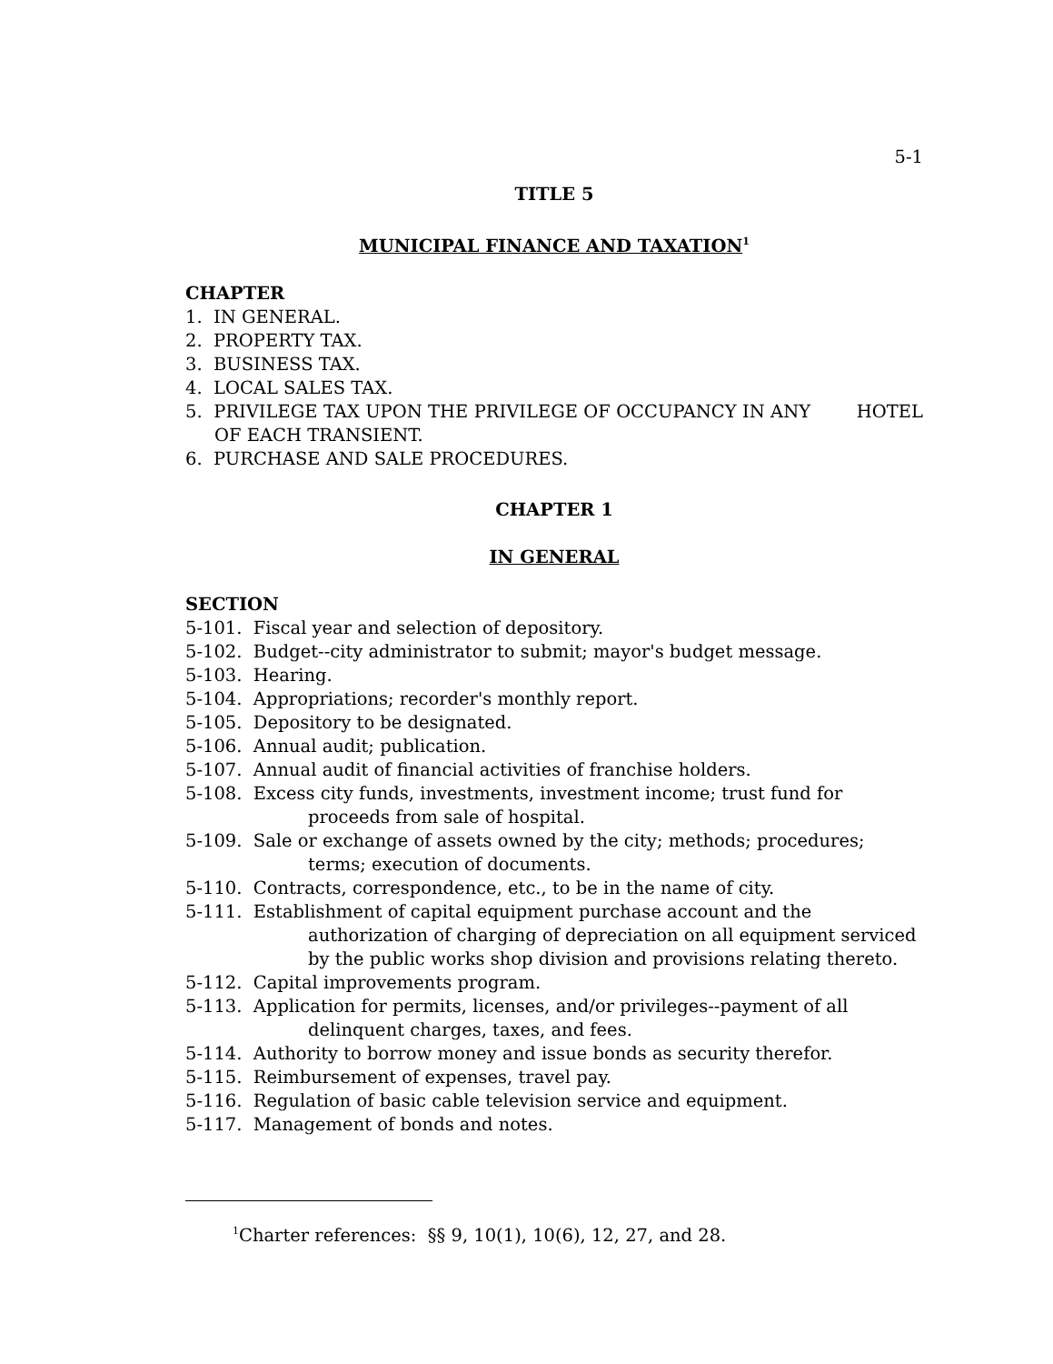5-1
TITLE 5
MUNICIPAL FINANCE AND TAXATION<sup>1</sup>
CHAPTER
1. IN GENERAL.
2. PROPERTY TAX.
3. BUSINESS TAX.
4. LOCAL SALES TAX.
5. PRIVILEGE TAX UPON THE PRIVILEGE OF OCCUPANCY IN ANY HOTEL OF EACH TRANSIENT.
6. PURCHASE AND SALE PROCEDURES.
CHAPTER 1
IN GENERAL
SECTION
5-101. Fiscal year and selection of depository.
5-102. Budget--city administrator to submit; mayor's budget message.
5-103. Hearing.
5-104. Appropriations; recorder's monthly report.
5-105. Depository to be designated.
5-106. Annual audit; publication.
5-107. Annual audit of financial activities of franchise holders.
5-108. Excess city funds, investments, investment income; trust fund for
proceeds from sale of hospital.
5-109. Sale or exchange of assets owned by the city; methods; procedures;
terms; execution of documents.
5-110. Contracts, correspondence, etc., to be in the name of city.
5-111. Establishment of capital equipment purchase account and the
authorization of charging of depreciation on all equipment serviced by the public works shop division and provisions relating thereto.
5-112. Capital improvements program.
5-113. Application for permits, licenses, and/or privileges--payment of all
delinquent charges, taxes, and fees.
5-114. Authority to borrow money and issue bonds as security therefor.
5-115. Reimbursement of expenses, travel pay.
5-116. Regulation of basic cable television service and equipment.
5-117. Management of bonds and notes.
<sup>1</sup> Charter references: §§ 9, 10(1), 10(6), 12, 27, and 28.